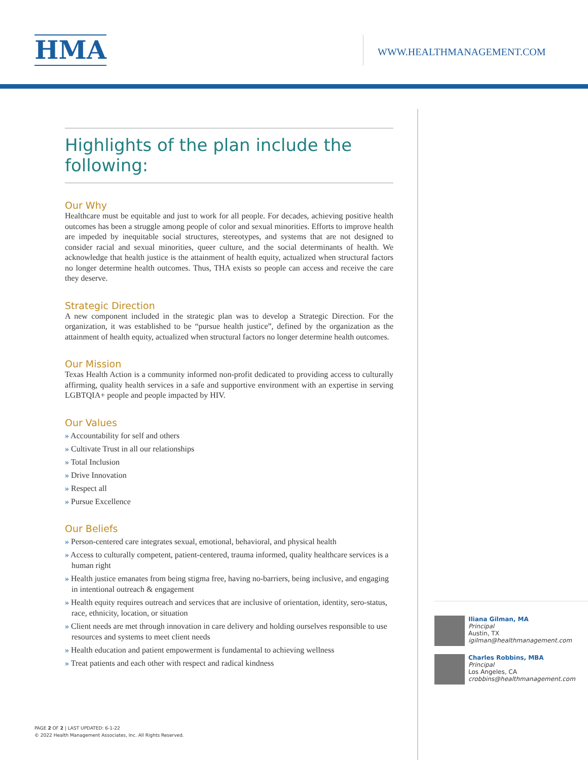HMA WWW.HEALTHMANAGEMENT.COM
Highlights of the plan include the following:
Our Why
Healthcare must be equitable and just to work for all people. For decades, achieving positive health outcomes has been a struggle among people of color and sexual minorities. Efforts to improve health are impeded by inequitable social structures, stereotypes, and systems that are not designed to consider racial and sexual minorities, queer culture, and the social determinants of health. We acknowledge that health justice is the attainment of health equity, actualized when structural factors no longer determine health outcomes. Thus, THA exists so people can access and receive the care they deserve.
Strategic Direction
A new component included in the strategic plan was to develop a Strategic Direction. For the organization, it was established to be “pursue health justice”, defined by the organization as the attainment of health equity, actualized when structural factors no longer determine health outcomes.
Our Mission
Texas Health Action is a community informed non-profit dedicated to providing access to culturally affirming, quality health services in a safe and supportive environment with an expertise in serving LGBTQIA+ people and people impacted by HIV.
Our Values
» Accountability for self and others
» Cultivate Trust in all our relationships
» Total Inclusion
» Drive Innovation
» Respect all
» Pursue Excellence
Our Beliefs
» Person-centered care integrates sexual, emotional, behavioral, and physical health
» Access to culturally competent, patient-centered, trauma informed, quality healthcare services is a human right
» Health justice emanates from being stigma free, having no-barriers, being inclusive, and engaging in intentional outreach & engagement
» Health equity requires outreach and services that are inclusive of orientation, identity, sero-status, race, ethnicity, location, or situation
» Client needs are met through innovation in care delivery and holding ourselves responsible to use resources and systems to meet client needs
» Health education and patient empowerment is fundamental to achieving wellness
» Treat patients and each other with respect and radical kindness
Iliana Gilman, MA
Principal
Austin, TX
igilman@healthmanagement.com
Charles Robbins, MBA
Principal
Los Angeles, CA
crobbins@healthmanagement.com
PAGE 2 OF 2 | LAST UPDATED: 6-1-22
© 2022 Health Management Associates, Inc. All Rights Reserved.